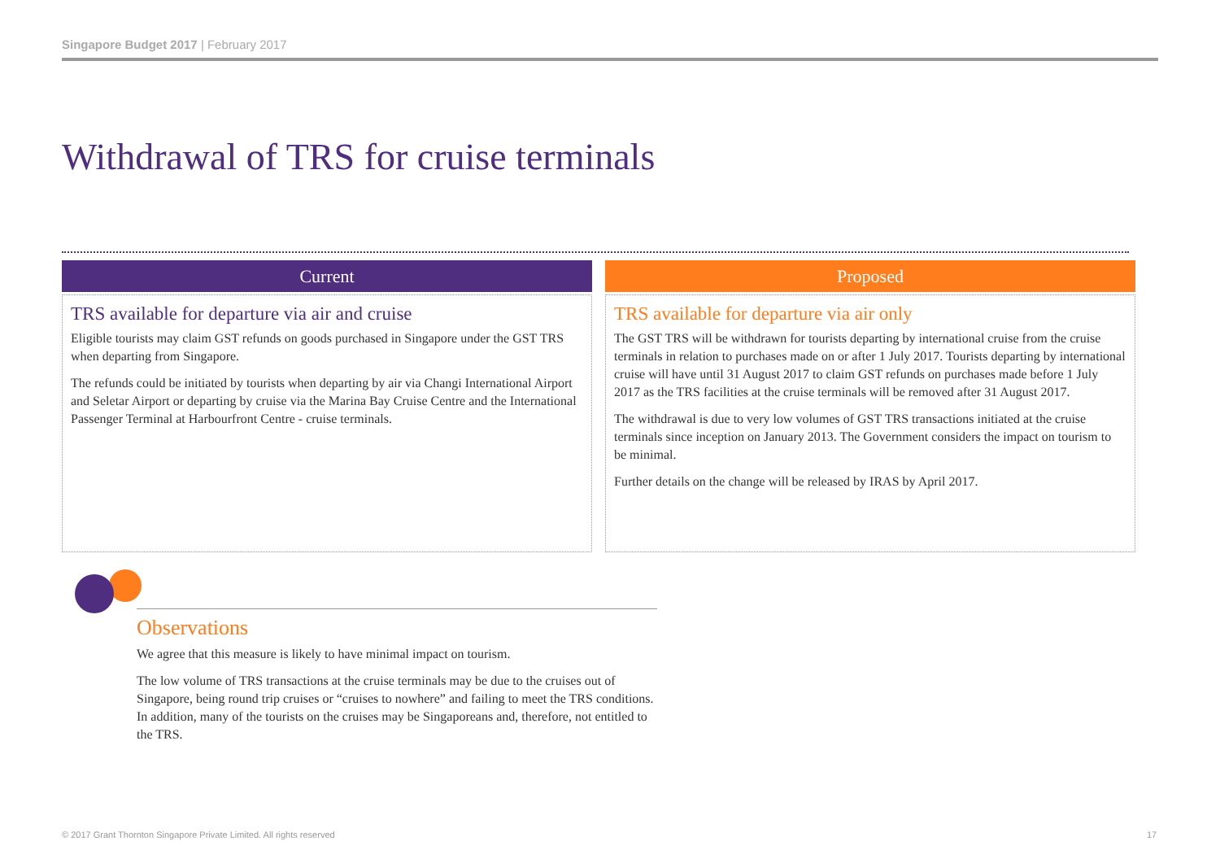Singapore Budget 2017 | February 2017
Withdrawal of TRS for cruise terminals
Current
TRS available for departure via air and cruise
Eligible tourists may claim GST refunds on goods purchased in Singapore under the GST TRS when departing from Singapore.
The refunds could be initiated by tourists when departing by air via Changi International Airport and Seletar Airport or departing by cruise via the Marina Bay Cruise Centre and the International Passenger Terminal at Harbourfront Centre - cruise terminals.
Proposed
TRS available for departure via air only
The GST TRS will be withdrawn for tourists departing by international cruise from the cruise terminals in relation to purchases made on or after 1 July 2017. Tourists departing by international cruise will have until 31 August 2017 to claim GST refunds on purchases made before 1 July 2017 as the TRS facilities at the cruise terminals will be removed after 31 August 2017.
The withdrawal is due to very low volumes of GST TRS transactions initiated at the cruise terminals since inception on January 2013. The Government considers the impact on tourism to be minimal.
Further details on the change will be released by IRAS by April 2017.
Observations
We agree that this measure is likely to have minimal impact on tourism.
The low volume of TRS transactions at the cruise terminals may be due to the cruises out of Singapore, being round trip cruises or “cruises to nowhere” and failing to meet the TRS conditions. In addition, many of the tourists on the cruises may be Singaporeans and, therefore, not entitled to the TRS.
© 2017 Grant Thornton Singapore Private Limited. All rights reserved
17